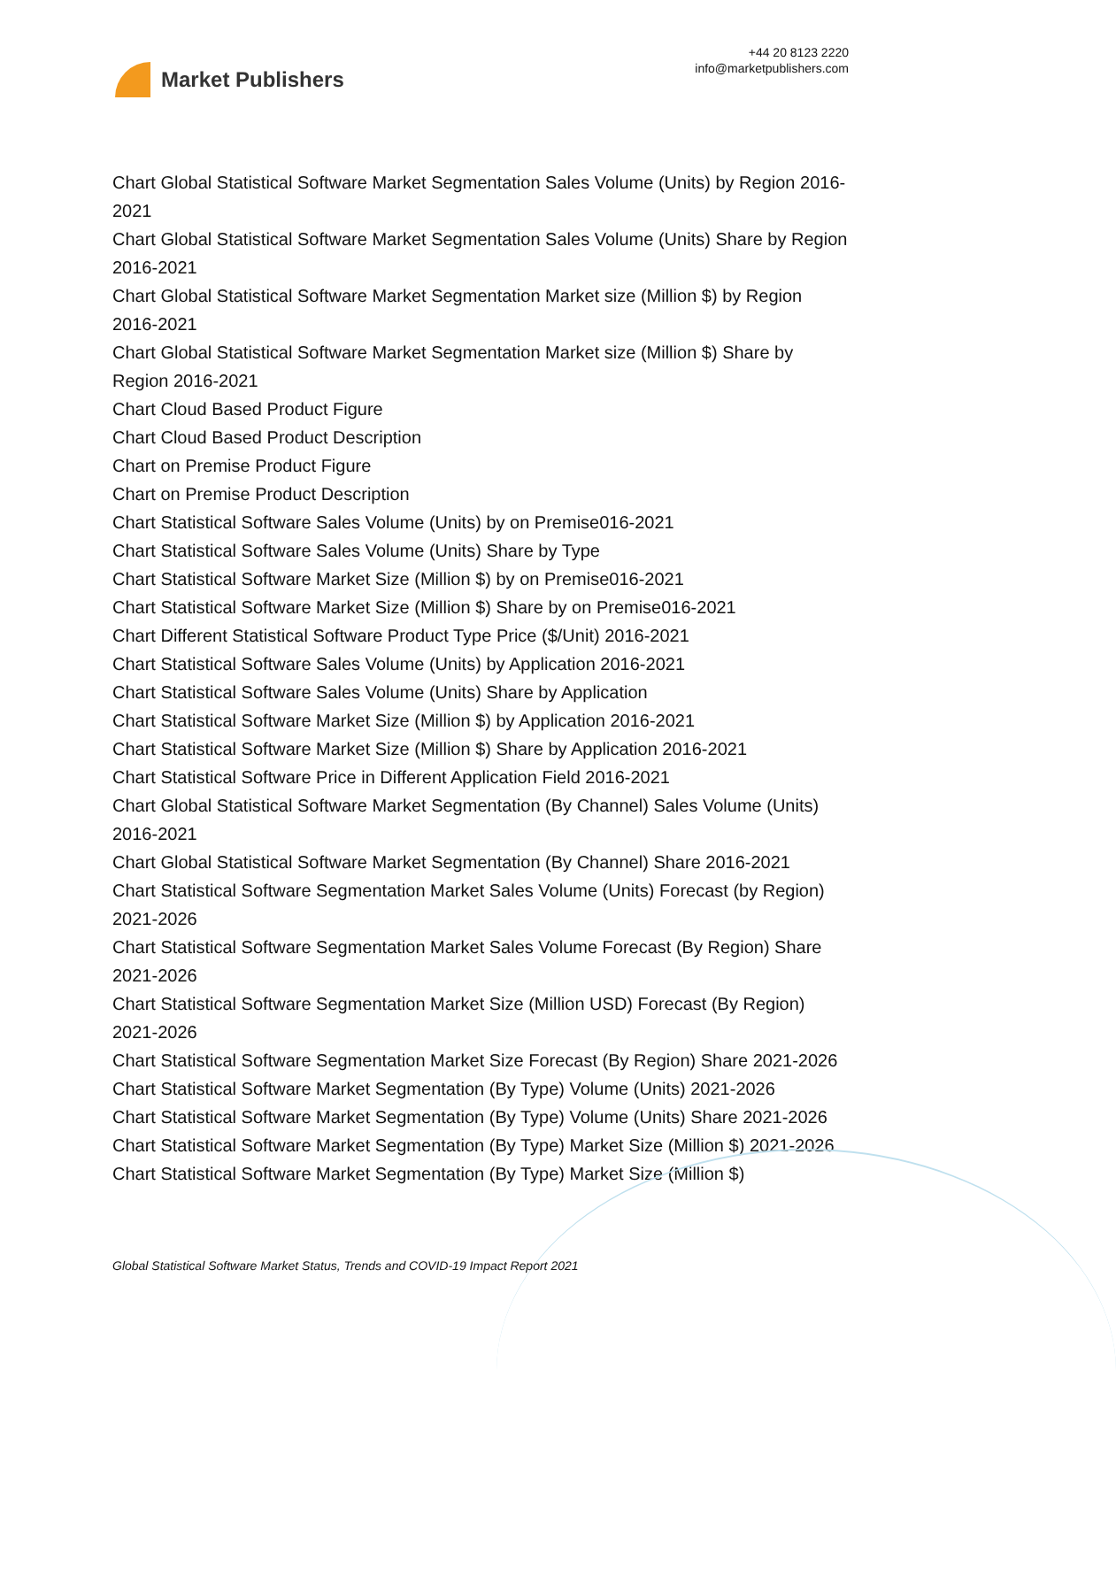Market Publishers
+44 20 8123 2220
info@marketpublishers.com
Chart Global Statistical Software Market Segmentation Sales Volume (Units) by Region 2016-2021
Chart Global Statistical Software Market Segmentation Sales Volume (Units) Share by Region 2016-2021
Chart Global Statistical Software Market Segmentation Market size (Million $) by Region 2016-2021
Chart Global Statistical Software Market Segmentation Market size (Million $) Share by Region 2016-2021
Chart Cloud Based Product Figure
Chart Cloud Based Product Description
Chart on Premise Product Figure
Chart on Premise Product Description
Chart Statistical Software Sales Volume (Units) by on Premise016-2021
Chart Statistical Software Sales Volume (Units) Share by Type
Chart Statistical Software Market Size (Million $) by on Premise016-2021
Chart Statistical Software Market Size (Million $) Share by on Premise016-2021
Chart Different Statistical Software Product Type Price ($/Unit) 2016-2021
Chart Statistical Software Sales Volume (Units) by Application 2016-2021
Chart Statistical Software Sales Volume (Units) Share by Application
Chart Statistical Software Market Size (Million $) by Application 2016-2021
Chart Statistical Software Market Size (Million $) Share by Application 2016-2021
Chart Statistical Software Price in Different Application Field 2016-2021
Chart Global Statistical Software Market Segmentation (By Channel) Sales Volume (Units) 2016-2021
Chart Global Statistical Software Market Segmentation (By Channel) Share 2016-2021
Chart Statistical Software Segmentation Market Sales Volume (Units) Forecast (by Region) 2021-2026
Chart Statistical Software Segmentation Market Sales Volume Forecast (By Region) Share 2021-2026
Chart Statistical Software Segmentation Market Size (Million USD) Forecast (By Region) 2021-2026
Chart Statistical Software Segmentation Market Size Forecast (By Region) Share 2021-2026
Chart Statistical Software Market Segmentation (By Type) Volume (Units) 2021-2026
Chart Statistical Software Market Segmentation (By Type) Volume (Units) Share 2021-2026
Chart Statistical Software Market Segmentation (By Type) Market Size (Million $) 2021-2026
Chart Statistical Software Market Segmentation (By Type) Market Size (Million $)
Global Statistical Software Market Status, Trends and COVID-19 Impact Report 2021